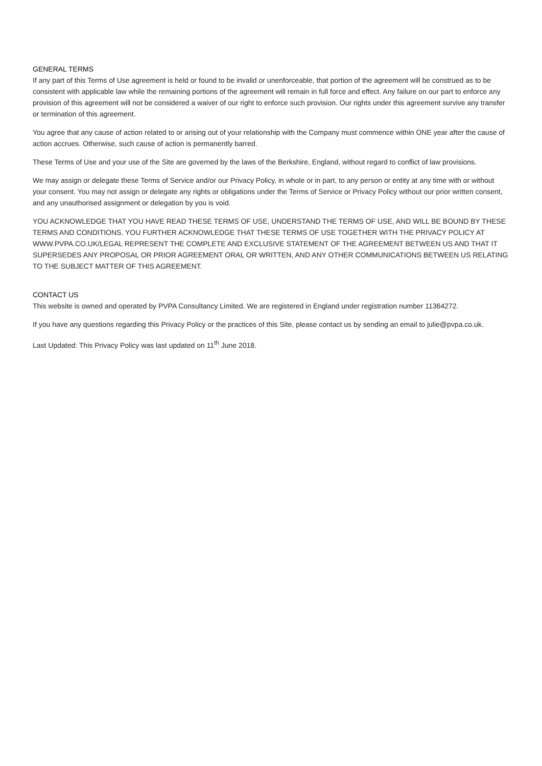GENERAL TERMS
If any part of this Terms of Use agreement is held or found to be invalid or unenforceable, that portion of the agreement will be construed as to be consistent with applicable law while the remaining portions of the agreement will remain in full force and effect. Any failure on our part to enforce any provision of this agreement will not be considered a waiver of our right to enforce such provision. Our rights under this agreement survive any transfer or termination of this agreement.
You agree that any cause of action related to or arising out of your relationship with the Company must commence within ONE year after the cause of action accrues. Otherwise, such cause of action is permanently barred.
These Terms of Use and your use of the Site are governed by the laws of the Berkshire, England, without regard to conflict of law provisions.
We may assign or delegate these Terms of Service and/or our Privacy Policy, in whole or in part, to any person or entity at any time with or without your consent. You may not assign or delegate any rights or obligations under the Terms of Service or Privacy Policy without our prior written consent, and any unauthorised assignment or delegation by you is void.
YOU ACKNOWLEDGE THAT YOU HAVE READ THESE TERMS OF USE, UNDERSTAND THE TERMS OF USE, AND WILL BE BOUND BY THESE TERMS AND CONDITIONS. YOU FURTHER ACKNOWLEDGE THAT THESE TERMS OF USE TOGETHER WITH THE PRIVACY POLICY AT WWW.PVPA.CO.UK/LEGAL REPRESENT THE COMPLETE AND EXCLUSIVE STATEMENT OF THE AGREEMENT BETWEEN US AND THAT IT SUPERSEDES ANY PROPOSAL OR PRIOR AGREEMENT ORAL OR WRITTEN, AND ANY OTHER COMMUNICATIONS BETWEEN US RELATING TO THE SUBJECT MATTER OF THIS AGREEMENT.
CONTACT US
This website is owned and operated by PVPA Consultancy Limited. We are registered in England under registration number 11364272.
If you have any questions regarding this Privacy Policy or the practices of this Site, please contact us by sending an email to julie@pvpa.co.uk.
Last Updated: This Privacy Policy was last updated on 11<sup>th</sup> June 2018.